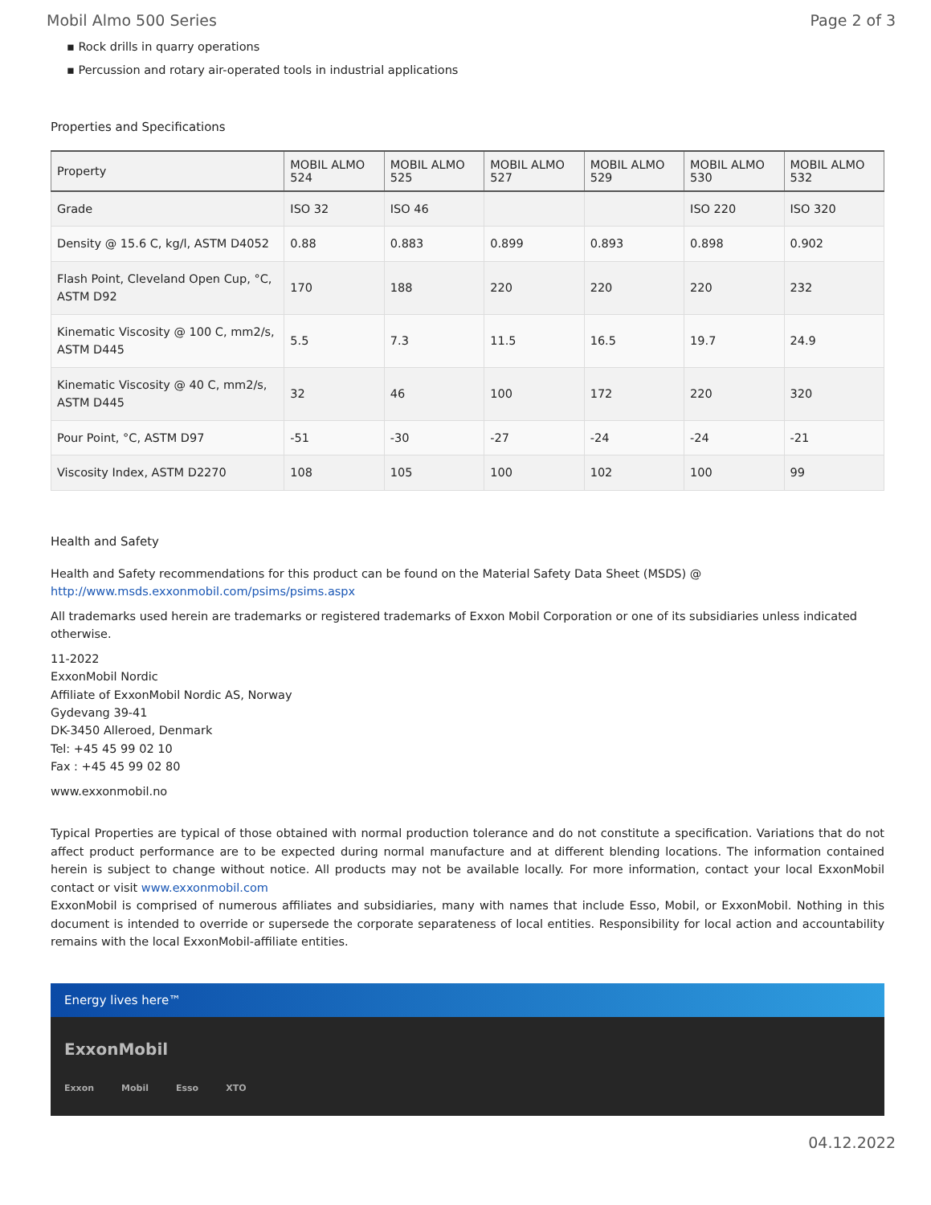Mobil Almo 500 Series Page 2 of 3
▪ Rock drills in quarry operations
▪ Percussion and rotary air-operated tools in industrial applications
Properties and Specifications
| Property | MOBIL ALMO 524 | MOBIL ALMO 525 | MOBIL ALMO 527 | MOBIL ALMO 529 | MOBIL ALMO 530 | MOBIL ALMO 532 |
| --- | --- | --- | --- | --- | --- | --- |
| Grade | ISO 32 | ISO 46 | | | ISO 220 | ISO 320 |
| Density @ 15.6 C, kg/l, ASTM D4052 | 0.88 | 0.883 | 0.899 | 0.893 | 0.898 | 0.902 |
| Flash Point, Cleveland Open Cup, °C, ASTM D92 | 170 | 188 | 220 | 220 | 220 | 232 |
| Kinematic Viscosity @ 100 C, mm2/s, ASTM D445 | 5.5 | 7.3 | 11.5 | 16.5 | 19.7 | 24.9 |
| Kinematic Viscosity @ 40 C, mm2/s, ASTM D445 | 32 | 46 | 100 | 172 | 220 | 320 |
| Pour Point, °C, ASTM D97 | -51 | -30 | -27 | -24 | -24 | -21 |
| Viscosity Index, ASTM D2270 | 108 | 105 | 100 | 102 | 100 | 99 |
Health and Safety
Health and Safety recommendations for this product can be found on the Material Safety Data Sheet (MSDS) @ http://www.msds.exxonmobil.com/psims/psims.aspx
All trademarks used herein are trademarks or registered trademarks of Exxon Mobil Corporation or one of its subsidiaries unless indicated otherwise.
11-2022
ExxonMobil Nordic
Affiliate of ExxonMobil Nordic AS, Norway
Gydevang 39-41
DK-3450 Alleroed, Denmark
Tel: +45 45 99 02 10
Fax : +45 45 99 02 80
www.exxonmobil.no
Typical Properties are typical of those obtained with normal production tolerance and do not constitute a specification. Variations that do not affect product performance are to be expected during normal manufacture and at different blending locations. The information contained herein is subject to change without notice. All products may not be available locally. For more information, contact your local ExxonMobil contact or visit www.exxonmobil.com
ExxonMobil is comprised of numerous affiliates and subsidiaries, many with names that include Esso, Mobil, or ExxonMobil. Nothing in this document is intended to override or supersede the corporate separateness of local entities. Responsibility for local action and accountability remains with the local ExxonMobil-affiliate entities.
Energy lives here™
ExxonMobil
Exxon Mobil Esso XTO
04.12.2022